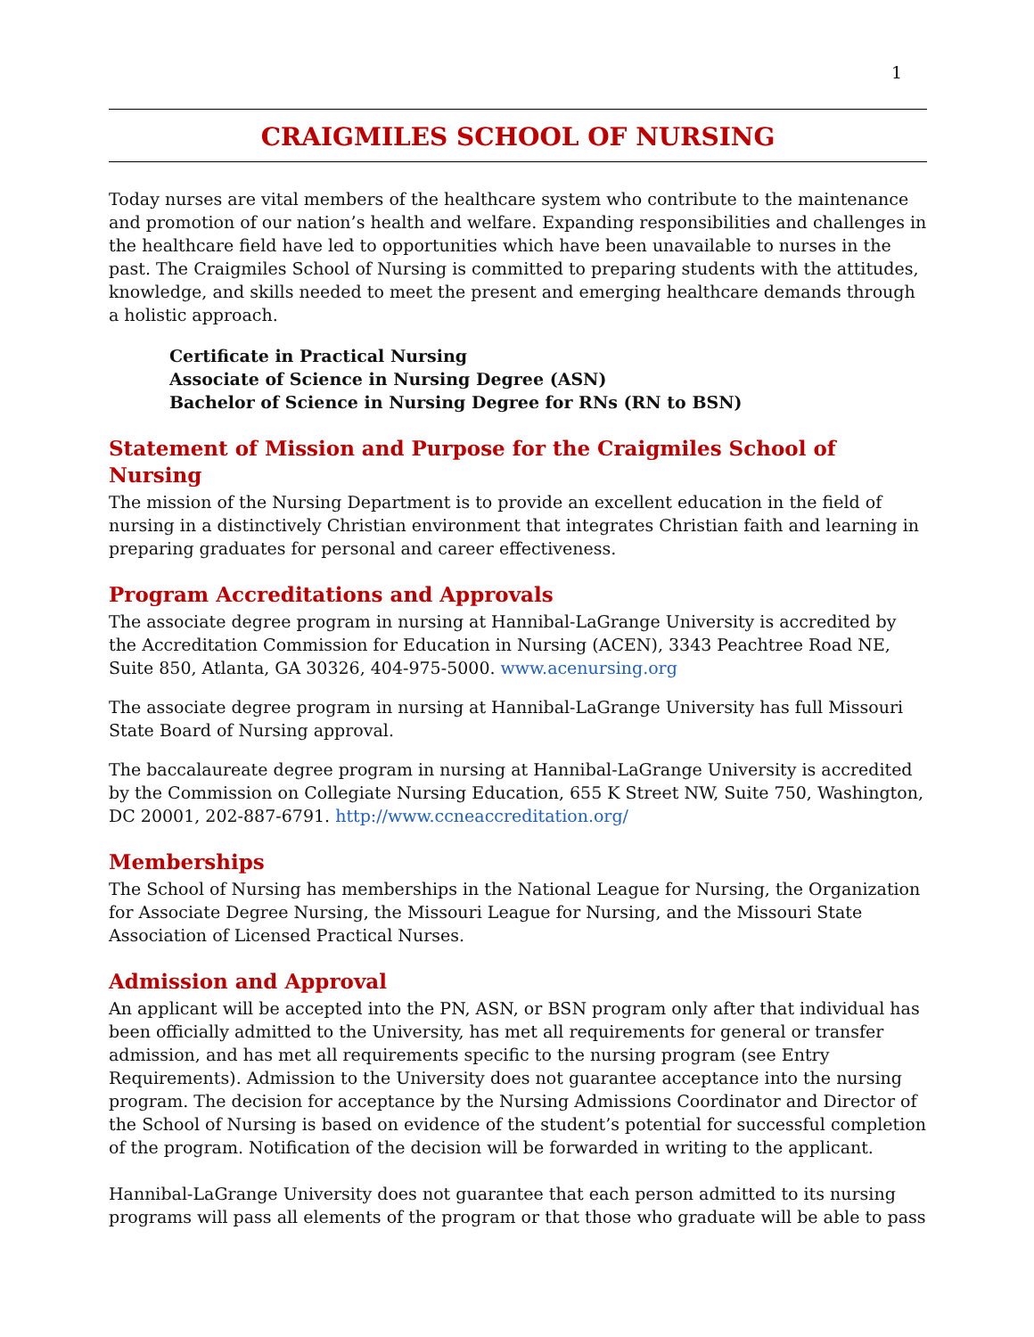1
CRAIGMILES SCHOOL OF NURSING
Today nurses are vital members of the healthcare system who contribute to the maintenance and promotion of our nation’s health and welfare. Expanding responsibilities and challenges in the healthcare field have led to opportunities which have been unavailable to nurses in the past. The Craigmiles School of Nursing is committed to preparing students with the attitudes, knowledge, and skills needed to meet the present and emerging healthcare demands through a holistic approach.
Certificate in Practical Nursing
Associate of Science in Nursing Degree (ASN)
Bachelor of Science in Nursing Degree for RNs (RN to BSN)
Statement of Mission and Purpose for the Craigmiles School of Nursing
The mission of the Nursing Department is to provide an excellent education in the field of nursing in a distinctively Christian environment that integrates Christian faith and learning in preparing graduates for personal and career effectiveness.
Program Accreditations and Approvals
The associate degree program in nursing at Hannibal-LaGrange University is accredited by the Accreditation Commission for Education in Nursing (ACEN), 3343 Peachtree Road NE, Suite 850, Atlanta, GA 30326, 404-975-5000. www.acenursing.org
The associate degree program in nursing at Hannibal-LaGrange University has full Missouri State Board of Nursing approval.
The baccalaureate degree program in nursing at Hannibal-LaGrange University is accredited by the Commission on Collegiate Nursing Education, 655 K Street NW, Suite 750, Washington, DC 20001, 202-887-6791. http://www.ccneaccreditation.org/
Memberships
The School of Nursing has memberships in the National League for Nursing, the Organization for Associate Degree Nursing, the Missouri League for Nursing, and the Missouri State Association of Licensed Practical Nurses.
Admission and Approval
An applicant will be accepted into the PN, ASN, or BSN program only after that individual has been officially admitted to the University, has met all requirements for general or transfer admission, and has met all requirements specific to the nursing program (see Entry Requirements). Admission to the University does not guarantee acceptance into the nursing program. The decision for acceptance by the Nursing Admissions Coordinator and Director of the School of Nursing is based on evidence of the student’s potential for successful completion of the program. Notification of the decision will be forwarded in writing to the applicant.
Hannibal-LaGrange University does not guarantee that each person admitted to its nursing programs will pass all elements of the program or that those who graduate will be able to pass